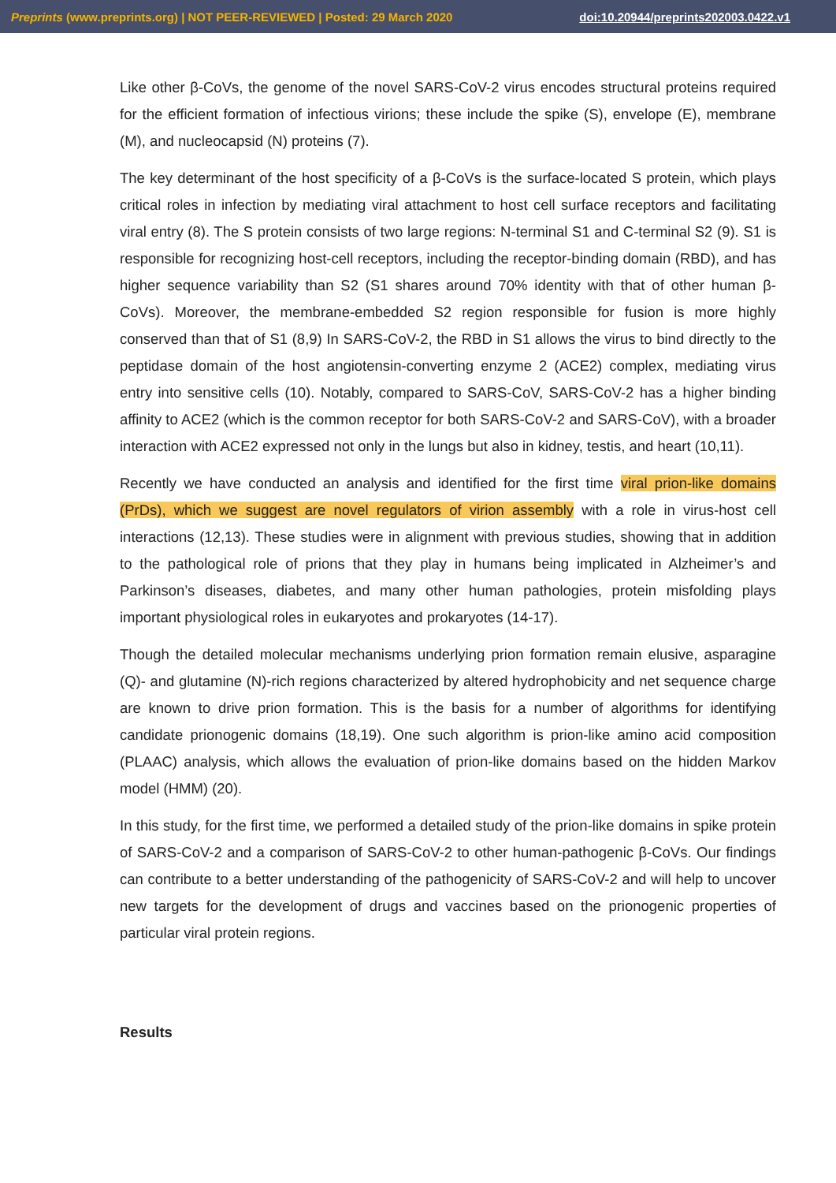Preprints (www.preprints.org) | NOT PEER-REVIEWED | Posted: 29 March 2020 doi:10.20944/preprints202003.0422.v1
Like other β-CoVs, the genome of the novel SARS-CoV-2 virus encodes structural proteins required for the efficient formation of infectious virions; these include the spike (S), envelope (E), membrane (M), and nucleocapsid (N) proteins (7).
The key determinant of the host specificity of a β-CoVs is the surface-located S protein, which plays critical roles in infection by mediating viral attachment to host cell surface receptors and facilitating viral entry (8). The S protein consists of two large regions: N-terminal S1 and C-terminal S2 (9). S1 is responsible for recognizing host-cell receptors, including the receptor-binding domain (RBD), and has higher sequence variability than S2 (S1 shares around 70% identity with that of other human β-CoVs). Moreover, the membrane-embedded S2 region responsible for fusion is more highly conserved than that of S1 (8,9) In SARS-CoV-2, the RBD in S1 allows the virus to bind directly to the peptidase domain of the host angiotensin-converting enzyme 2 (ACE2) complex, mediating virus entry into sensitive cells (10). Notably, compared to SARS-CoV, SARS-CoV-2 has a higher binding affinity to ACE2 (which is the common receptor for both SARS-CoV-2 and SARS-CoV), with a broader interaction with ACE2 expressed not only in the lungs but also in kidney, testis, and heart (10,11).
Recently we have conducted an analysis and identified for the first time viral prion-like domains (PrDs), which we suggest are novel regulators of virion assembly with a role in virus-host cell interactions (12,13). These studies were in alignment with previous studies, showing that in addition to the pathological role of prions that they play in humans being implicated in Alzheimer’s and Parkinson’s diseases, diabetes, and many other human pathologies, protein misfolding plays important physiological roles in eukaryotes and prokaryotes (14-17).
Though the detailed molecular mechanisms underlying prion formation remain elusive, asparagine (Q)- and glutamine (N)-rich regions characterized by altered hydrophobicity and net sequence charge are known to drive prion formation. This is the basis for a number of algorithms for identifying candidate prionogenic domains (18,19). One such algorithm is prion-like amino acid composition (PLAAC) analysis, which allows the evaluation of prion-like domains based on the hidden Markov model (HMM) (20).
In this study, for the first time, we performed a detailed study of the prion-like domains in spike protein of SARS-CoV-2 and a comparison of SARS-CoV-2 to other human-pathogenic β-CoVs. Our findings can contribute to a better understanding of the pathogenicity of SARS-CoV-2 and will help to uncover new targets for the development of drugs and vaccines based on the prionogenic properties of particular viral protein regions.
Results